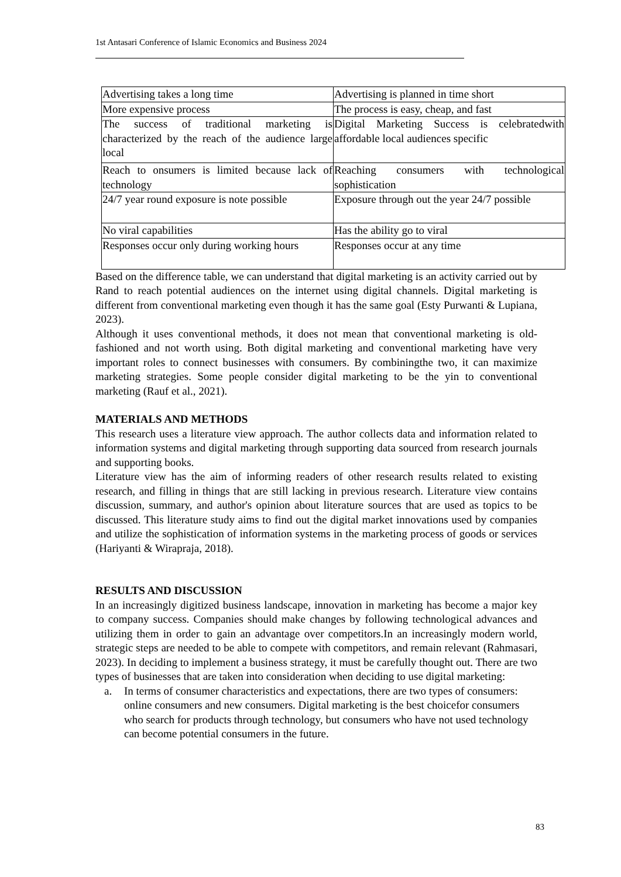1st Antasari Conference of Islamic Economics and Business 2024
| Advertising takes a long time | Advertising is planned in time short |
| More expensive process | The process is easy, cheap, and fast |
| The success of traditional marketing is characterized by the reach of the audience large local | Digital Marketing Success is celebratedwith affordable local audiences specific |
| Reach to onsumers is limited because lack of technology | Reaching consumers with technological sophistication |
| 24/7 year round exposure is note possible | Exposure through out the year 24/7 possible |
| No viral capabilities | Has the ability go to viral |
| Responses occur only during working hours | Responses occur at any time |
Based on the difference table, we can understand that digital marketing is an activity carried out by Rand to reach potential audiences on the internet using digital channels. Digital marketing is different from conventional marketing even though it has the same goal (Esty Purwanti & Lupiana, 2023).
Although it uses conventional methods, it does not mean that conventional marketing is old-fashioned and not worth using. Both digital marketing and conventional marketing have very important roles to connect businesses with consumers. By combiningthe two, it can maximize marketing strategies. Some people consider digital marketing to be the yin to conventional marketing (Rauf et al., 2021).
MATERIALS AND METHODS
This research uses a literature view approach. The author collects data and information related to information systems and digital marketing through supporting data sourced from research journals and supporting books.
Literature view has the aim of informing readers of other research results related to existing research, and filling in things that are still lacking in previous research. Literature view contains discussion, summary, and author's opinion about literature sources that are used as topics to be discussed. This literature study aims to find out the digital market innovations used by companies and utilize the sophistication of information systems in the marketing process of goods or services (Hariyanti & Wirapraja, 2018).
RESULTS AND DISCUSSION
In an increasingly digitized business landscape, innovation in marketing has become a major key to company success. Companies should make changes by following technological advances and utilizing them in order to gain an advantage over competitors.In an increasingly modern world, strategic steps are needed to be able to compete with competitors, and remain relevant (Rahmasari, 2023). In deciding to implement a business strategy, it must be carefully thought out. There are two types of businesses that are taken into consideration when deciding to use digital marketing:
a. In terms of consumer characteristics and expectations, there are two types of consumers: online consumers and new consumers. Digital marketing is the best choicefor consumers who search for products through technology, but consumers who have not used technology can become potential consumers in the future.
83